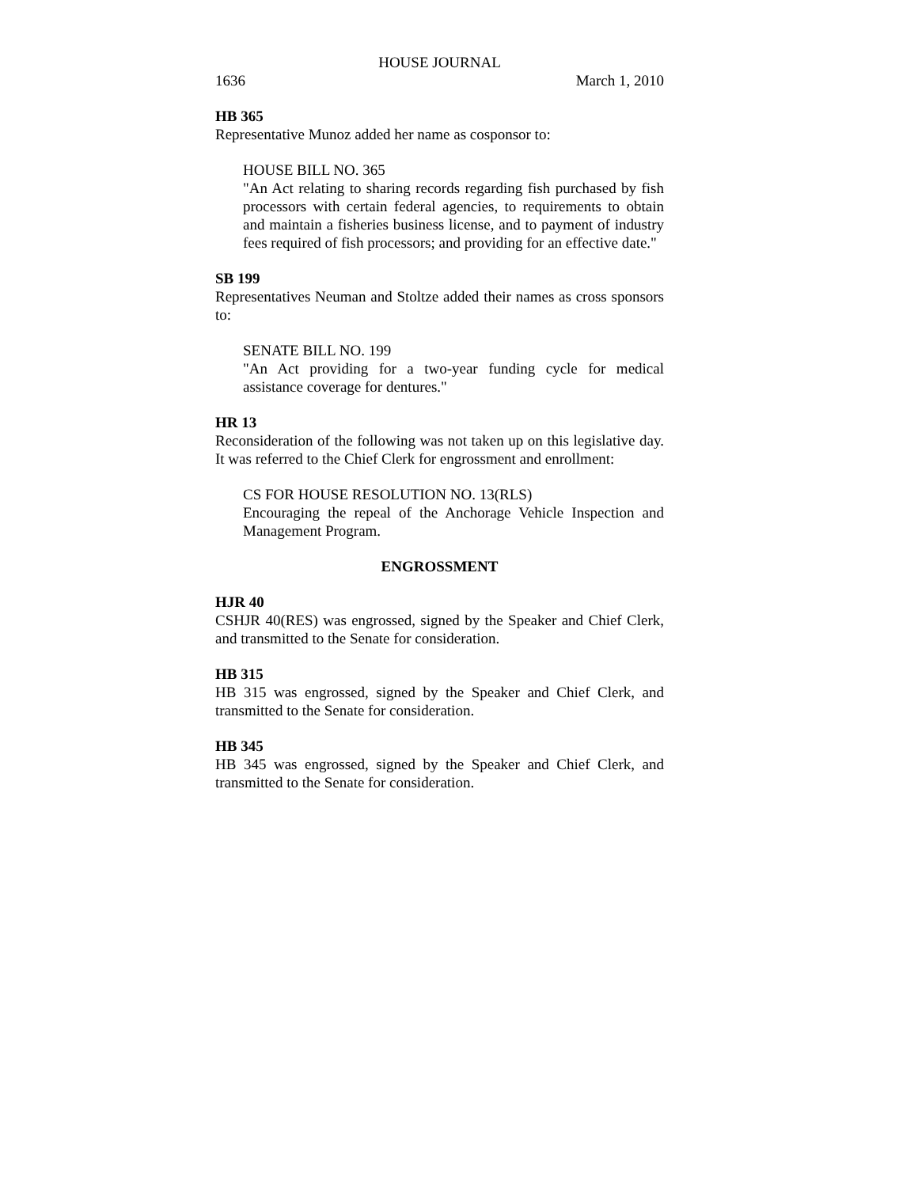HOUSE JOURNAL
1636 March 1, 2010
HB 365
Representative Munoz added her name as cosponsor to:
HOUSE BILL NO. 365
"An Act relating to sharing records regarding fish purchased by fish processors with certain federal agencies, to requirements to obtain and maintain a fisheries business license, and to payment of industry fees required of fish processors; and providing for an effective date."
SB 199
Representatives Neuman and Stoltze added their names as cross sponsors to:
SENATE BILL NO. 199
"An Act providing for a two-year funding cycle for medical assistance coverage for dentures."
HR 13
Reconsideration of the following was not taken up on this legislative day. It was referred to the Chief Clerk for engrossment and enrollment:
CS FOR HOUSE RESOLUTION NO. 13(RLS)
Encouraging the repeal of the Anchorage Vehicle Inspection and Management Program.
ENGROSSMENT
HJR 40
CSHJR 40(RES) was engrossed, signed by the Speaker and Chief Clerk, and transmitted to the Senate for consideration.
HB 315
HB 315 was engrossed, signed by the Speaker and Chief Clerk, and transmitted to the Senate for consideration.
HB 345
HB 345 was engrossed, signed by the Speaker and Chief Clerk, and transmitted to the Senate for consideration.